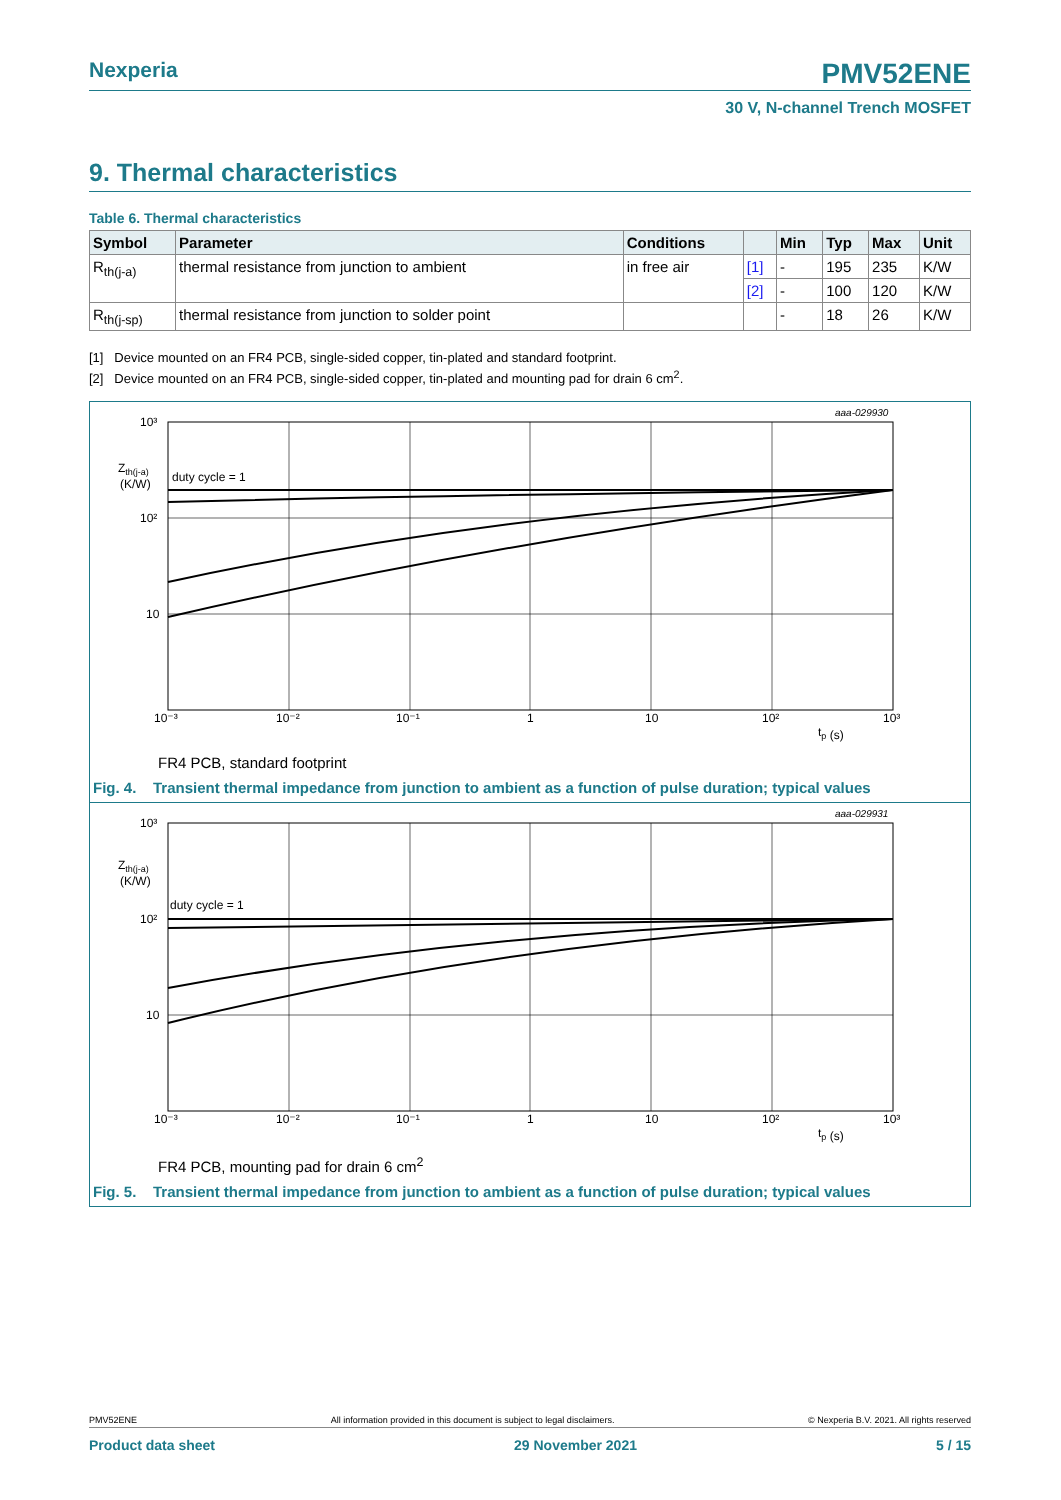Nexperia PMV52ENE
30 V, N-channel Trench MOSFET
9. Thermal characteristics
Table 6. Thermal characteristics
| Symbol | Parameter | Conditions | | Min | Typ | Max | Unit |
| --- | --- | --- | --- | --- | --- | --- | --- |
| R<sub>th(j-a)</sub> | thermal resistance from junction to ambient | in free air | [1] | - | 195 | 235 | K/W |
| | | | [2] | - | 100 | 120 | K/W |
| R<sub>th(j-sp)</sub> | thermal resistance from junction to solder point | | | - | 18 | 26 | K/W |
[1] Device mounted on an FR4 PCB, single-sided copper, tin-plated and standard footprint.
[2] Device mounted on an FR4 PCB, single-sided copper, tin-plated and mounting pad for drain 6 cm<sup>2</sup>.
aaa-029930
10³
10²
10
Zth(j-a)
(K/W)
duty cycle = 1
10⁻³
10⁻²
10⁻¹
1
10
10²
10³
tp (s)
FR4 PCB, standard footprint
Fig. 4. Transient thermal impedance from junction to ambient as a function of pulse duration; typical values
aaa-029931
10³
10²
10
Zth(j-a)
(K/W)
duty cycle = 1
10⁻³
10⁻²
10⁻¹
1
10
10²
10³
tp (s)
FR4 PCB, mounting pad for drain 6 cm<sup>2</sup>
Fig. 5. Transient thermal impedance from junction to ambient as a function of pulse duration; typical values
PMV52ENE All information provided in this document is subject to legal disclaimers. © Nexperia B.V. 2021. All rights reserved
Product data sheet 29 November 2021 5 / 15